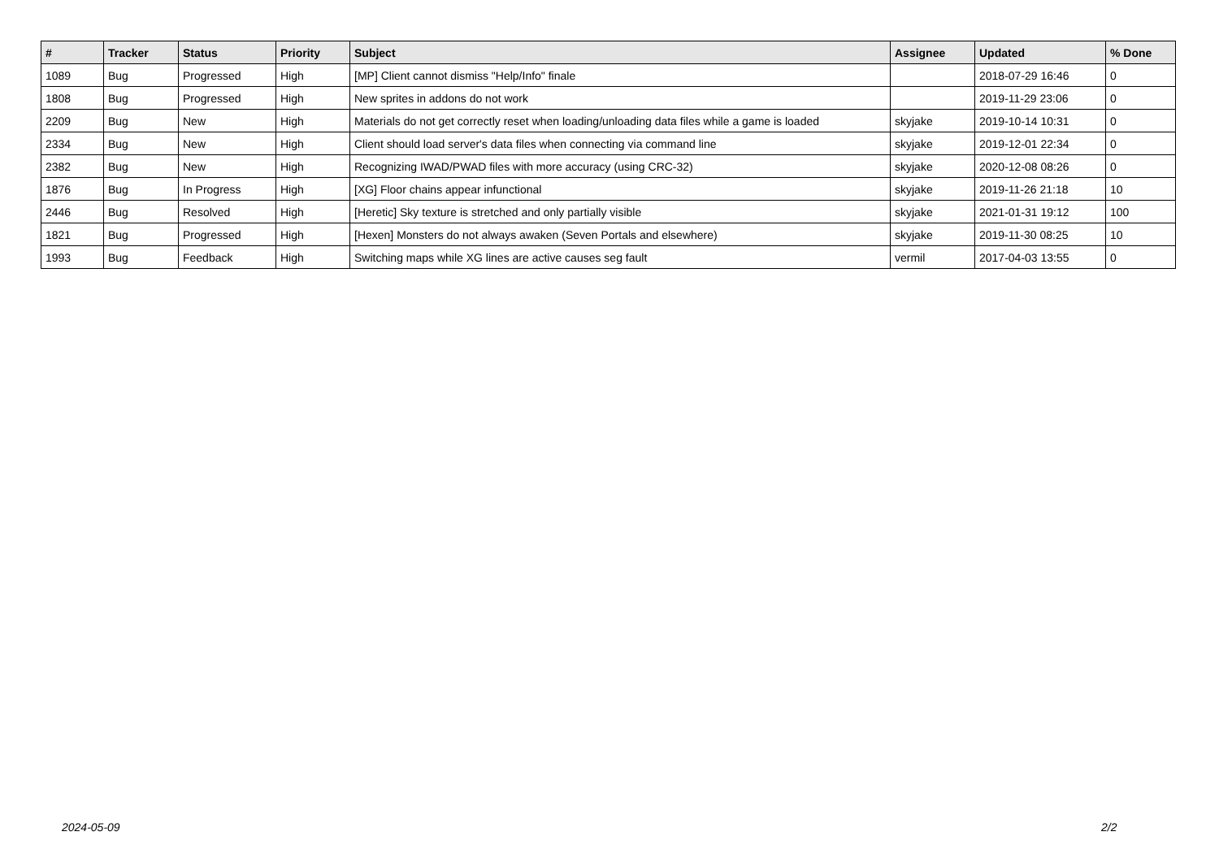| # | Tracker | Status | Priority | Subject | Assignee | Updated | % Done |
| --- | --- | --- | --- | --- | --- | --- | --- |
| 1089 | Bug | Progressed | High | [MP] Client cannot dismiss "Help/Info" finale | | 2018-07-29 16:46 | 0 |
| 1808 | Bug | Progressed | High | New sprites in addons do not work | | 2019-11-29 23:06 | 0 |
| 2209 | Bug | New | High | Materials do not get correctly reset when loading/unloading data files while a game is loaded | skyjake | 2019-10-14 10:31 | 0 |
| 2334 | Bug | New | High | Client should load server's data files when connecting via command line | skyjake | 2019-12-01 22:34 | 0 |
| 2382 | Bug | New | High | Recognizing IWAD/PWAD files with more accuracy (using CRC-32) | skyjake | 2020-12-08 08:26 | 0 |
| 1876 | Bug | In Progress | High | [XG] Floor chains appear infunctional | skyjake | 2019-11-26 21:18 | 10 |
| 2446 | Bug | Resolved | High | [Heretic] Sky texture is stretched and only partially visible | skyjake | 2021-01-31 19:12 | 100 |
| 1821 | Bug | Progressed | High | [Hexen] Monsters do not always awaken (Seven Portals and elsewhere) | skyjake | 2019-11-30 08:25 | 10 |
| 1993 | Bug | Feedback | High | Switching maps while XG lines are active causes seg fault | vermil | 2017-04-03 13:55 | 0 |
2024-05-09 2/2